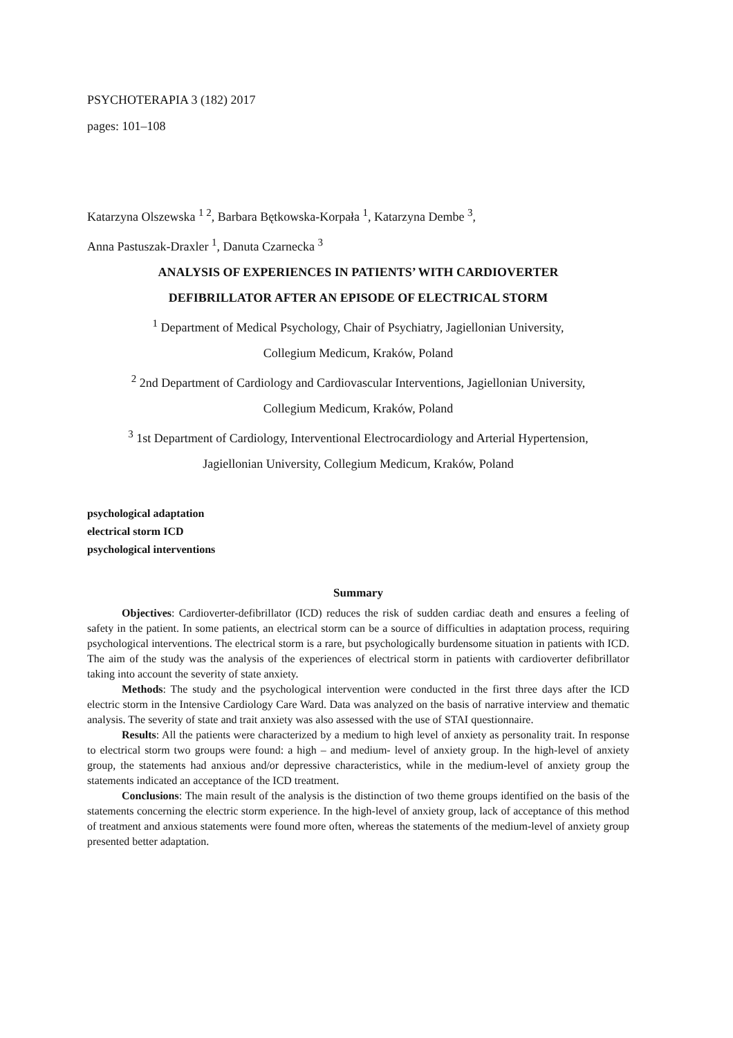PSYCHOTERAPIA 3 (182) 2017
pages: 101–108
Katarzyna Olszewska <sup>1 2</sup>, Barbara Bętkowska-Korpała <sup>1</sup>, Katarzyna Dembe <sup>3</sup>,
Anna Pastuszak-Draxler <sup>1</sup>, Danuta Czarnecka <sup>3</sup>
ANALYSIS OF EXPERIENCES IN PATIENTS’ WITH CARDIOVERTER
DEFIBRILLATOR AFTER AN EPISODE OF ELECTRICAL STORM
<sup>1</sup> Department of Medical Psychology, Chair of Psychiatry, Jagiellonian University,
Collegium Medicum, Kraków, Poland
<sup>2</sup> 2nd Department of Cardiology and Cardiovascular Interventions, Jagiellonian University,
Collegium Medicum, Kraków, Poland
<sup>3</sup> 1st Department of Cardiology, Interventional Electrocardiology and Arterial Hypertension,
Jagiellonian University, Collegium Medicum, Kraków, Poland
psychological adaptation
electrical storm ICD
psychological interventions
Summary
Objectives: Cardioverter-defibrillator (ICD) reduces the risk of sudden cardiac death and ensures a feeling of safety in the patient. In some patients, an electrical storm can be a source of difficulties in adaptation process, requiring psychological interventions. The electrical storm is a rare, but psychologically burdensome situation in patients with ICD. The aim of the study was the analysis of the experiences of electrical storm in patients with cardioverter defibrillator taking into account the severity of state anxiety.
Methods: The study and the psychological intervention were conducted in the first three days after the ICD electric storm in the Intensive Cardiology Care Ward. Data was analyzed on the basis of narrative interview and thematic analysis. The severity of state and trait anxiety was also assessed with the use of STAI questionnaire.
Results: All the patients were characterized by a medium to high level of anxiety as personality trait. In response to electrical storm two groups were found: a high – and medium- level of anxiety group. In the high-level of anxiety group, the statements had anxious and/or depressive characteristics, while in the medium-level of anxiety group the statements indicated an acceptance of the ICD treatment.
Conclusions: The main result of the analysis is the distinction of two theme groups identified on the basis of the statements concerning the electric storm experience. In the high-level of anxiety group, lack of acceptance of this method of treatment and anxious statements were found more often, whereas the statements of the medium-level of anxiety group presented better adaptation.